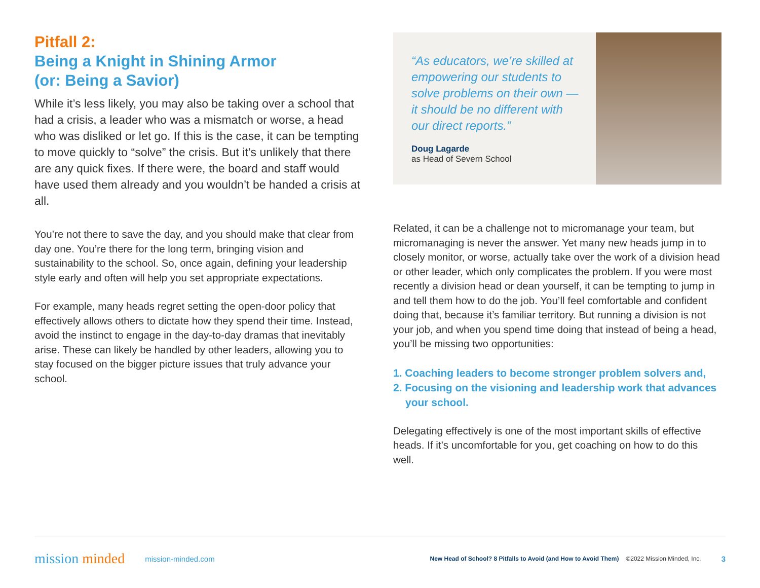Pitfall 2:
Being a Knight in Shining Armor
(or: Being a Savior)
While it’s less likely, you may also be taking over a school that had a crisis, a leader who was a mismatch or worse, a head who was disliked or let go. If this is the case, it can be tempting to move quickly to “solve” the crisis. But it’s unlikely that there are any quick fixes. If there were, the board and staff would have used them already and you wouldn’t be handed a crisis at all.
You’re not there to save the day, and you should make that clear from day one. You’re there for the long term, bringing vision and sustainability to the school. So, once again, defining your leadership style early and often will help you set appropriate expectations.
For example, many heads regret setting the open-door policy that effectively allows others to dictate how they spend their time. Instead, avoid the instinct to engage in the day-to-day dramas that inevitably arise. These can likely be handled by other leaders, allowing you to stay focused on the bigger picture issues that truly advance your school.
“As educators, we’re skilled at empowering our students to solve problems on their own — it should be no different with our direct reports.”
Doug Lagarde
as Head of Severn School
Related, it can be a challenge not to micromanage your team, but micromanaging is never the answer. Yet many new heads jump in to closely monitor, or worse, actually take over the work of a division head or other leader, which only complicates the problem. If you were most recently a division head or dean yourself, it can be tempting to jump in and tell them how to do the job. You’ll feel comfortable and confident doing that, because it’s familiar territory. But running a division is not your job, and when you spend time doing that instead of being a head, you’ll be missing two opportunities:
1. Coaching leaders to become stronger problem solvers and,
2. Focusing on the visioning and leadership work that advances your school.
Delegating effectively is one of the most important skills of effective heads. If it’s uncomfortable for you, get coaching on how to do this well.
mission minded
mission-minded.com
New Head of School? 8 Pitfalls to Avoid (and How to Avoid Them)
©2022 Mission Minded, Inc.
3